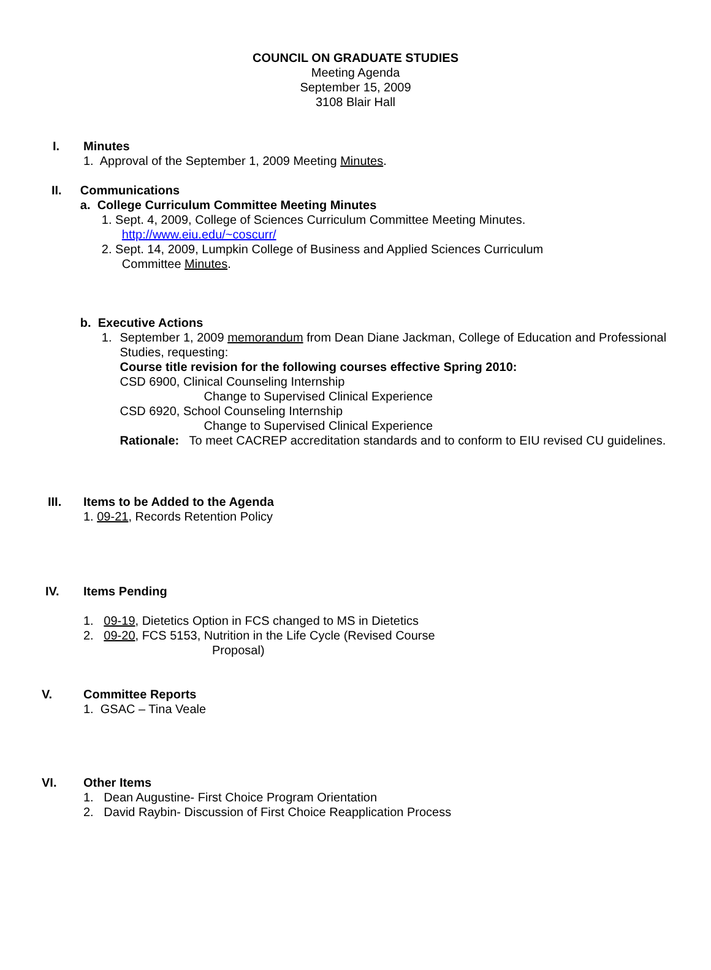COUNCIL ON GRADUATE STUDIES
Meeting Agenda
September 15, 2009
3108 Blair Hall
I. Minutes
1. Approval of the September 1, 2009 Meeting Minutes.
II. Communications
a. College Curriculum Committee Meeting Minutes
1. Sept. 4, 2009, College of Sciences Curriculum Committee Meeting Minutes.
http://www.eiu.edu/~coscurr/
2. Sept. 14, 2009, Lumpkin College of Business and Applied Sciences Curriculum
Committee Minutes.
b. Executive Actions
1. September 1, 2009 memorandum from Dean Diane Jackman, College of Education and Professional Studies, requesting:
Course title revision for the following courses effective Spring 2010:
CSD 6900, Clinical Counseling Internship
Change to Supervised Clinical Experience
CSD 6920, School Counseling Internship
Change to Supervised Clinical Experience
Rationale: To meet CACREP accreditation standards and to conform to EIU revised CU guidelines.
III. Items to be Added to the Agenda
1. 09-21, Records Retention Policy
IV. Items Pending
1. 09-19, Dietetics Option in FCS changed to MS in Dietetics
2. 09-20, FCS 5153, Nutrition in the Life Cycle (Revised Course
Proposal)
V. Committee Reports
1. GSAC – Tina Veale
VI. Other Items
1. Dean Augustine- First Choice Program Orientation
2. David Raybin- Discussion of First Choice Reapplication Process